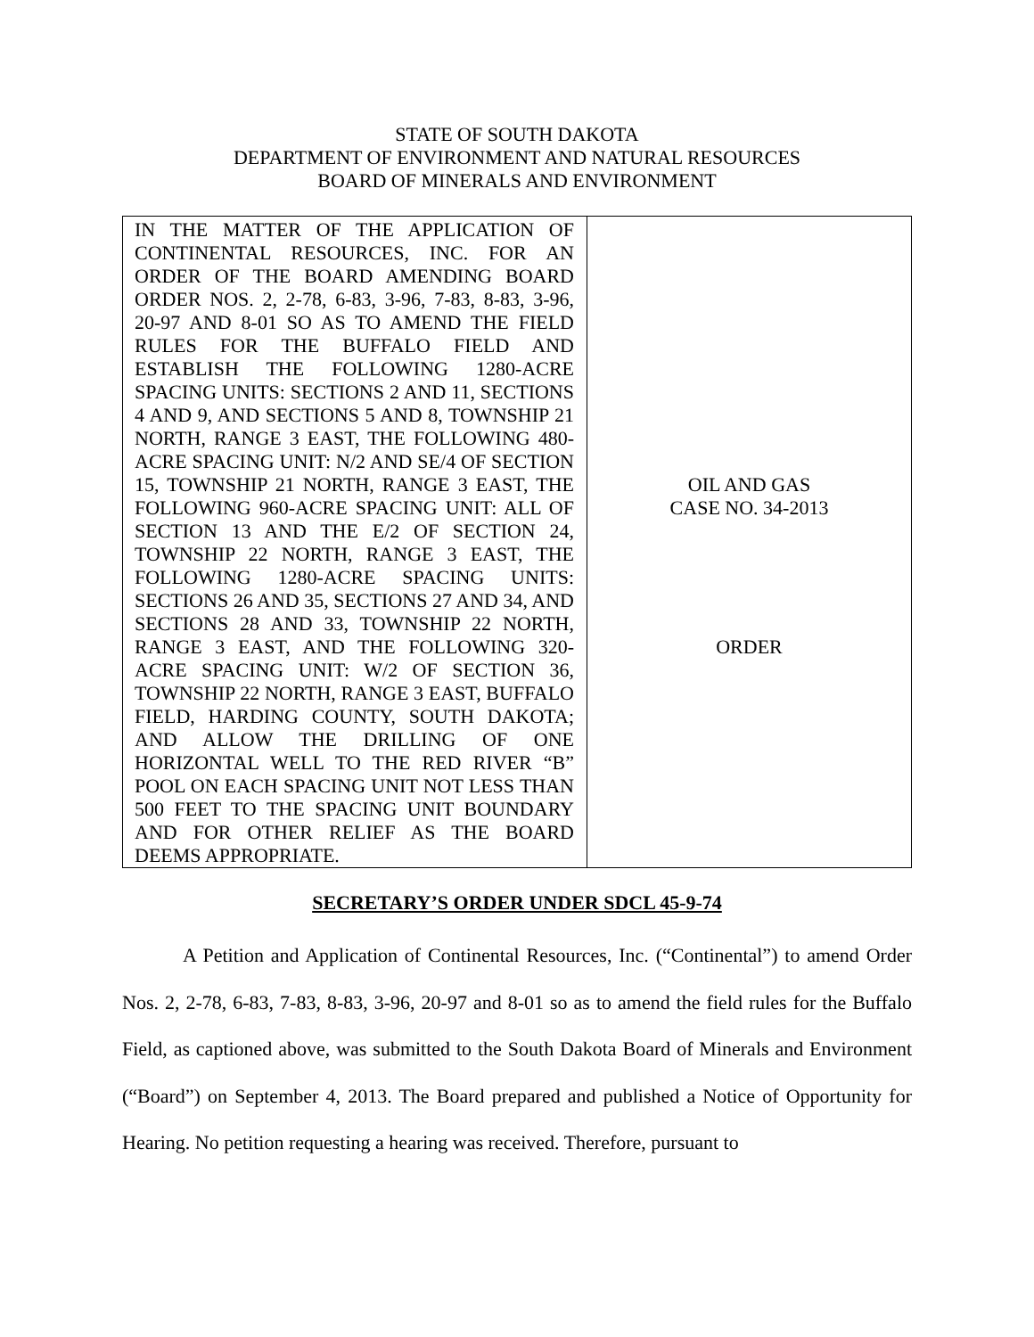STATE OF SOUTH DAKOTA
DEPARTMENT OF ENVIRONMENT AND NATURAL RESOURCES
BOARD OF MINERALS AND ENVIRONMENT
| IN THE MATTER OF THE APPLICATION OF CONTINENTAL RESOURCES, INC. FOR AN ORDER OF THE BOARD AMENDING BOARD ORDER NOS. 2, 2-78, 6-83, 3-96, 7-83, 8-83, 3-96, 20-97 AND 8-01 SO AS TO AMEND THE FIELD RULES FOR THE BUFFALO FIELD AND ESTABLISH THE FOLLOWING 1280-ACRE SPACING UNITS: SECTIONS 2 AND 11, SECTIONS 4 AND 9, AND SECTIONS 5 AND 8, TOWNSHIP 21 NORTH, RANGE 3 EAST, THE FOLLOWING 480-ACRE SPACING UNIT: N/2 AND SE/4 OF SECTION 15, TOWNSHIP 21 NORTH, RANGE 3 EAST, THE FOLLOWING 960-ACRE SPACING UNIT: ALL OF SECTION 13 AND THE E/2 OF SECTION 24, TOWNSHIP 22 NORTH, RANGE 3 EAST, THE FOLLOWING 1280-ACRE SPACING UNITS: SECTIONS 26 AND 35, SECTIONS 27 AND 34, AND SECTIONS 28 AND 33, TOWNSHIP 22 NORTH, RANGE 3 EAST, AND THE FOLLOWING 320-ACRE SPACING UNIT: W/2 OF SECTION 36, TOWNSHIP 22 NORTH, RANGE 3 EAST, BUFFALO FIELD, HARDING COUNTY, SOUTH DAKOTA; AND ALLOW THE DRILLING OF ONE HORIZONTAL WELL TO THE RED RIVER “B” POOL ON EACH SPACING UNIT NOT LESS THAN 500 FEET TO THE SPACING UNIT BOUNDARY AND FOR OTHER RELIEF AS THE BOARD DEEMS APPROPRIATE. | OIL AND GAS CASE NO. 34-2013 ORDER |
SECRETARY’S ORDER UNDER SDCL 45-9-74
A Petition and Application of Continental Resources, Inc. (“Continental”) to amend Order Nos. 2, 2-78, 6-83, 7-83, 8-83, 3-96, 20-97 and 8-01 so as to amend the field rules for the Buffalo Field, as captioned above, was submitted to the South Dakota Board of Minerals and Environment (“Board”) on September 4, 2013. The Board prepared and published a Notice of Opportunity for Hearing. No petition requesting a hearing was received. Therefore, pursuant to